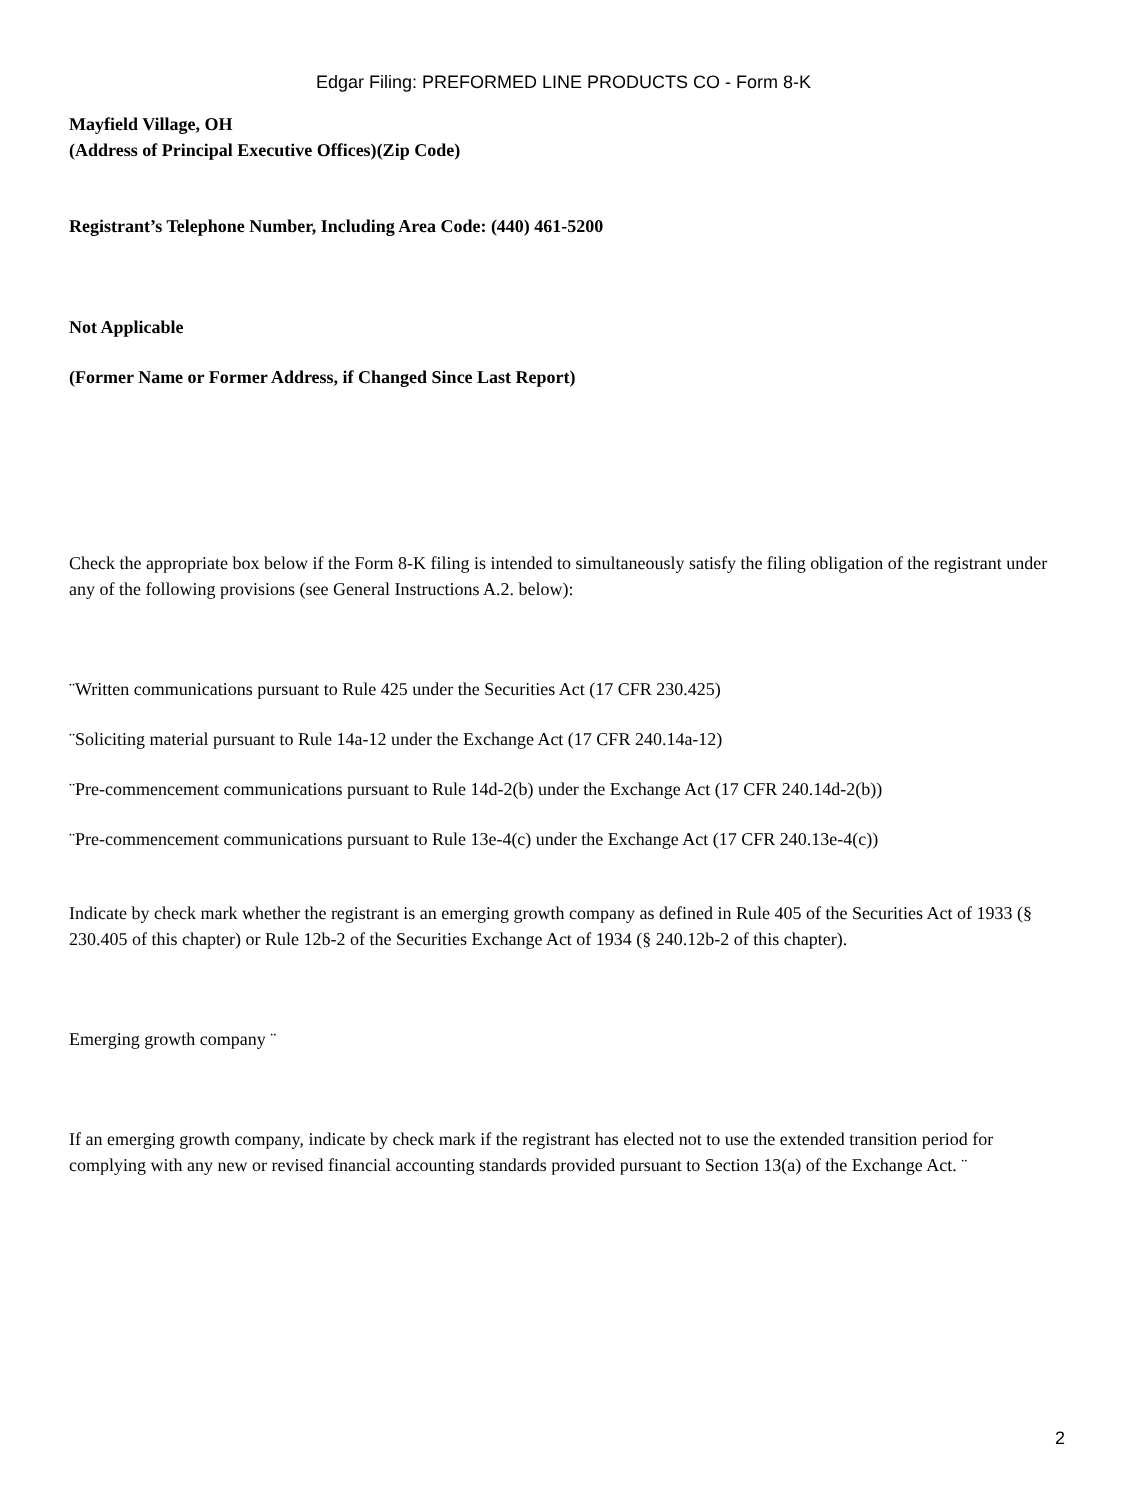Edgar Filing: PREFORMED LINE PRODUCTS CO - Form 8-K
Mayfield Village, OH
(Address of Principal Executive Offices) (Zip Code)
Registrant’s Telephone Number, Including Area Code: (440) 461-5200
Not Applicable
(Former Name or Former Address, if Changed Since Last Report)
Check the appropriate box below if the Form 8-K filing is intended to simultaneously satisfy the filing obligation of the registrant under any of the following provisions (see General Instructions A.2. below):
¨Written communications pursuant to Rule 425 under the Securities Act (17 CFR 230.425)
¨Soliciting material pursuant to Rule 14a-12 under the Exchange Act (17 CFR 240.14a-12)
¨Pre-commencement communications pursuant to Rule 14d-2(b) under the Exchange Act (17 CFR 240.14d-2(b))
¨Pre-commencement communications pursuant to Rule 13e-4(c) under the Exchange Act (17 CFR 240.13e-4(c))
Indicate by check mark whether the registrant is an emerging growth company as defined in Rule 405 of the Securities Act of 1933 (§ 230.405 of this chapter) or Rule 12b-2 of the Securities Exchange Act of 1934 (§ 240.12b-2 of this chapter).
Emerging growth company ¨
If an emerging growth company, indicate by check mark if the registrant has elected not to use the extended transition period for complying with any new or revised financial accounting standards provided pursuant to Section 13(a) of the Exchange Act. ¨
2